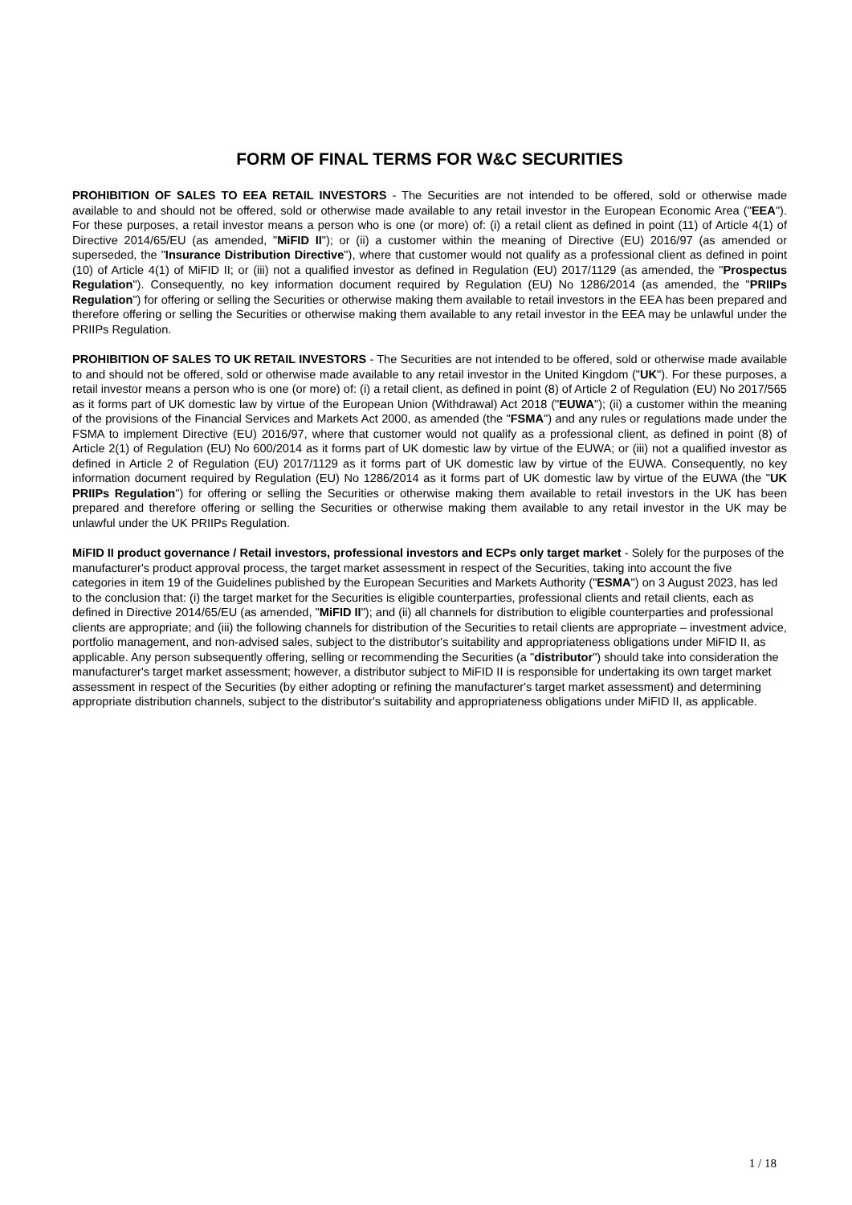FORM OF FINAL TERMS FOR W&C SECURITIES
PROHIBITION OF SALES TO EEA RETAIL INVESTORS - The Securities are not intended to be offered, sold or otherwise made available to and should not be offered, sold or otherwise made available to any retail investor in the European Economic Area ("EEA"). For these purposes, a retail investor means a person who is one (or more) of: (i) a retail client as defined in point (11) of Article 4(1) of Directive 2014/65/EU (as amended, "MiFID II"); or (ii) a customer within the meaning of Directive (EU) 2016/97 (as amended or superseded, the "Insurance Distribution Directive"), where that customer would not qualify as a professional client as defined in point (10) of Article 4(1) of MiFID II; or (iii) not a qualified investor as defined in Regulation (EU) 2017/1129 (as amended, the "Prospectus Regulation"). Consequently, no key information document required by Regulation (EU) No 1286/2014 (as amended, the "PRIIPs Regulation") for offering or selling the Securities or otherwise making them available to retail investors in the EEA has been prepared and therefore offering or selling the Securities or otherwise making them available to any retail investor in the EEA may be unlawful under the PRIIPs Regulation.
PROHIBITION OF SALES TO UK RETAIL INVESTORS - The Securities are not intended to be offered, sold or otherwise made available to and should not be offered, sold or otherwise made available to any retail investor in the United Kingdom ("UK"). For these purposes, a retail investor means a person who is one (or more) of: (i) a retail client, as defined in point (8) of Article 2 of Regulation (EU) No 2017/565 as it forms part of UK domestic law by virtue of the European Union (Withdrawal) Act 2018 ("EUWA"); (ii) a customer within the meaning of the provisions of the Financial Services and Markets Act 2000, as amended (the "FSMA") and any rules or regulations made under the FSMA to implement Directive (EU) 2016/97, where that customer would not qualify as a professional client, as defined in point (8) of Article 2(1) of Regulation (EU) No 600/2014 as it forms part of UK domestic law by virtue of the EUWA; or (iii) not a qualified investor as defined in Article 2 of Regulation (EU) 2017/1129 as it forms part of UK domestic law by virtue of the EUWA. Consequently, no key information document required by Regulation (EU) No 1286/2014 as it forms part of UK domestic law by virtue of the EUWA (the "UK PRIIPs Regulation") for offering or selling the Securities or otherwise making them available to retail investors in the UK has been prepared and therefore offering or selling the Securities or otherwise making them available to any retail investor in the UK may be unlawful under the UK PRIIPs Regulation.
MiFID II product governance / Retail investors, professional investors and ECPs only target market - Solely for the purposes of the manufacturer's product approval process, the target market assessment in respect of the Securities, taking into account the five categories in item 19 of the Guidelines published by the European Securities and Markets Authority ("ESMA") on 3 August 2023, has led to the conclusion that: (i) the target market for the Securities is eligible counterparties, professional clients and retail clients, each as defined in Directive 2014/65/EU (as amended, "MiFID II"); and (ii) all channels for distribution to eligible counterparties and professional clients are appropriate; and (iii) the following channels for distribution of the Securities to retail clients are appropriate – investment advice, portfolio management, and non-advised sales, subject to the distributor's suitability and appropriateness obligations under MiFID II, as applicable. Any person subsequently offering, selling or recommending the Securities (a "distributor") should take into consideration the manufacturer's target market assessment; however, a distributor subject to MiFID II is responsible for undertaking its own target market assessment in respect of the Securities (by either adopting or refining the manufacturer's target market assessment) and determining appropriate distribution channels, subject to the distributor's suitability and appropriateness obligations under MiFID II, as applicable.
1 / 18